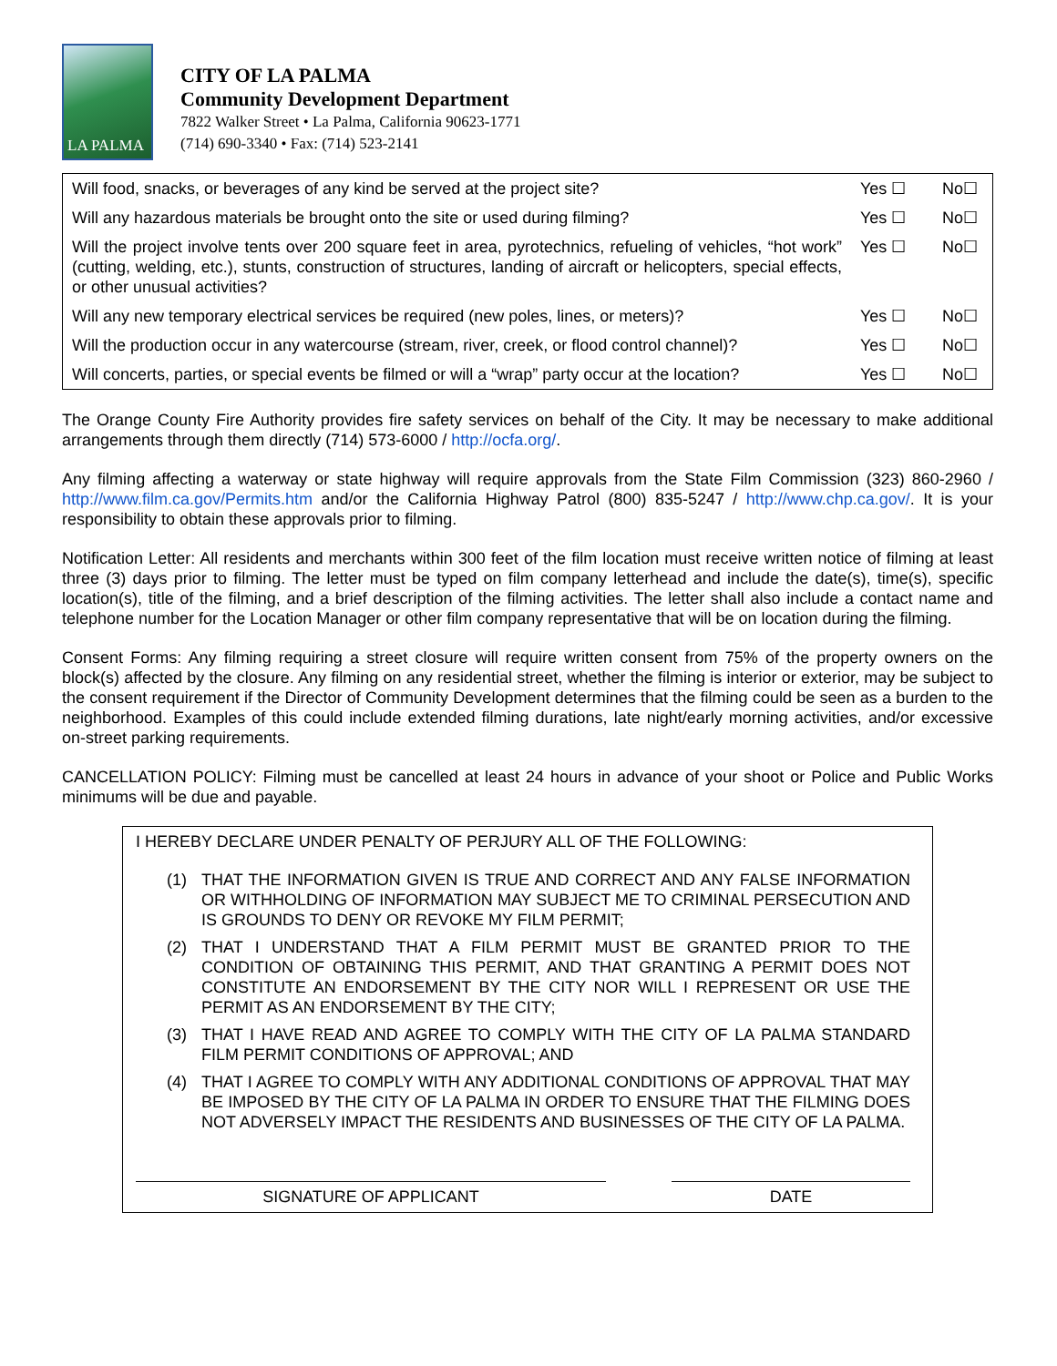LA PALMA
CITY OF LA PALMA
Community Development Department
7822 Walker Street • La Palma, California 90623-1771
(714) 690-3340 • Fax: (714) 523-2141
| Will food, snacks, or beverages of any kind be served at the project site? | Yes ☐ | No☐ |
| Will any hazardous materials be brought onto the site or used during filming? | Yes ☐ | No☐ |
| Will the project involve tents over 200 square feet in area, pyrotechnics, refueling of vehicles, “hot work” (cutting, welding, etc.), stunts, construction of structures, landing of aircraft or helicopters, special effects, or other unusual activities? | Yes ☐ | No☐ |
| Will any new temporary electrical services be required (new poles, lines, or meters)? | Yes ☐ | No☐ |
| Will the production occur in any watercourse (stream, river, creek, or flood control channel)? | Yes ☐ | No☐ |
| Will concerts, parties, or special events be filmed or will a “wrap” party occur at the location? | Yes ☐ | No☐ |
The Orange County Fire Authority provides fire safety services on behalf of the City. It may be necessary to make additional arrangements through them directly (714) 573-6000 / http://ocfa.org/.
Any filming affecting a waterway or state highway will require approvals from the State Film Commission (323) 860-2960 / http://www.film.ca.gov/Permits.htm and/or the California Highway Patrol (800) 835-5247 / http://www.chp.ca.gov/. It is your responsibility to obtain these approvals prior to filming.
Notification Letter: All residents and merchants within 300 feet of the film location must receive written notice of filming at least three (3) days prior to filming. The letter must be typed on film company letterhead and include the date(s), time(s), specific location(s), title of the filming, and a brief description of the filming activities. The letter shall also include a contact name and telephone number for the Location Manager or other film company representative that will be on location during the filming.
Consent Forms: Any filming requiring a street closure will require written consent from 75% of the property owners on the block(s) affected by the closure. Any filming on any residential street, whether the filming is interior or exterior, may be subject to the consent requirement if the Director of Community Development determines that the filming could be seen as a burden to the neighborhood. Examples of this could include extended filming durations, late night/early morning activities, and/or excessive on-street parking requirements.
CANCELLATION POLICY: Filming must be cancelled at least 24 hours in advance of your shoot or Police and Public Works minimums will be due and payable.
I HEREBY DECLARE UNDER PENALTY OF PERJURY ALL OF THE FOLLOWING:
(1) THAT THE INFORMATION GIVEN IS TRUE AND CORRECT AND ANY FALSE INFORMATION OR WITHHOLDING OF INFORMATION MAY SUBJECT ME TO CRIMINAL PERSECUTION AND IS GROUNDS TO DENY OR REVOKE MY FILM PERMIT;
(2) THAT I UNDERSTAND THAT A FILM PERMIT MUST BE GRANTED PRIOR TO THE CONDITION OF OBTAINING THIS PERMIT, AND THAT GRANTING A PERMIT DOES NOT CONSTITUTE AN ENDORSEMENT BY THE CITY NOR WILL I REPRESENT OR USE THE PERMIT AS AN ENDORSEMENT BY THE CITY;
(3) THAT I HAVE READ AND AGREE TO COMPLY WITH THE CITY OF LA PALMA STANDARD FILM PERMIT CONDITIONS OF APPROVAL; AND
(4) THAT I AGREE TO COMPLY WITH ANY ADDITIONAL CONDITIONS OF APPROVAL THAT MAY BE IMPOSED BY THE CITY OF LA PALMA IN ORDER TO ENSURE THAT THE FILMING DOES NOT ADVERSELY IMPACT THE RESIDENTS AND BUSINESSES OF THE CITY OF LA PALMA.
SIGNATURE OF APPLICANT DATE